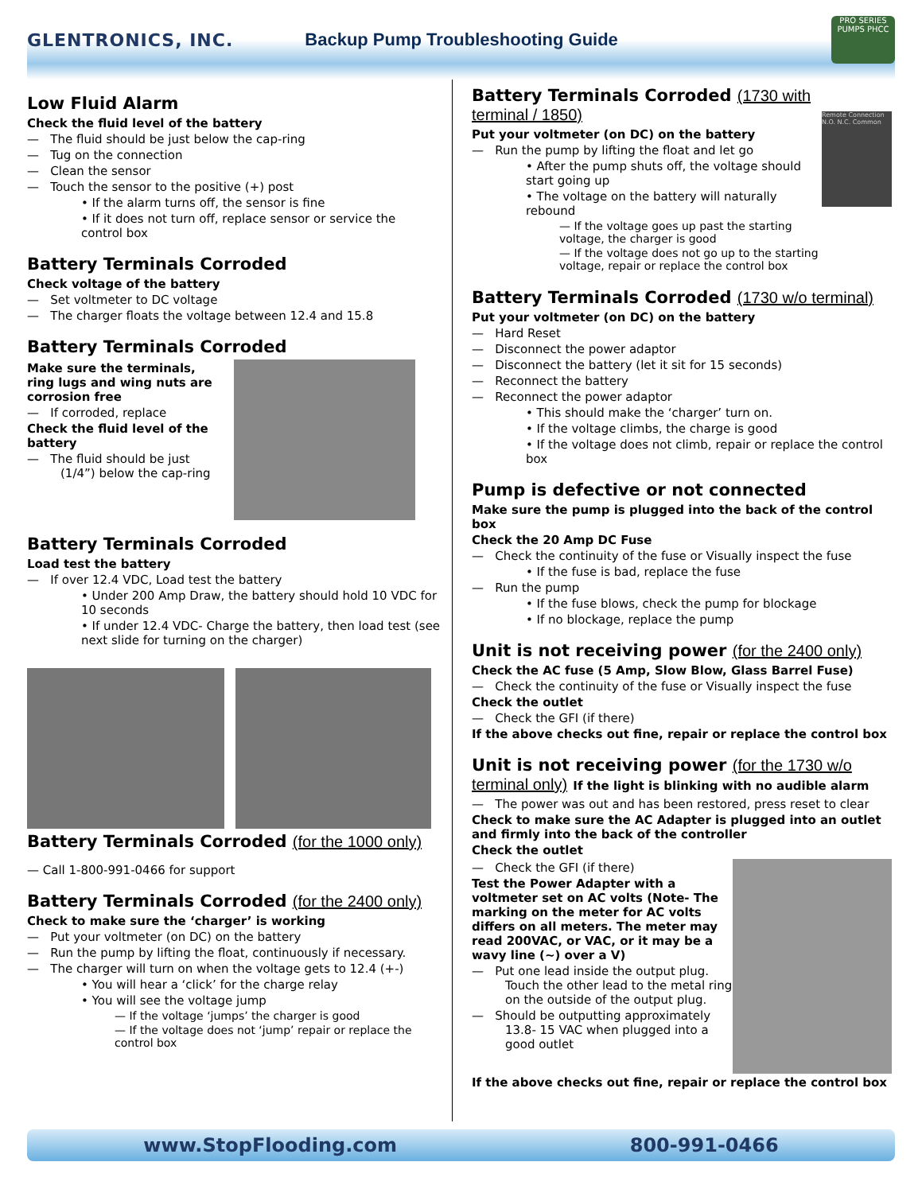GLENTRONICS, INC.
Backup Pump Troubleshooting Guide
PRO SERIES PUMPS PHCC
Low Fluid Alarm
Check the fluid level of the battery
— The fluid should be just below the cap-ring
— Tug on the connection
— Clean the sensor
— Touch the sensor to the positive (+) post
• If the alarm turns off, the sensor is fine
• If it does not turn off, replace sensor or service the control box
Battery Terminals Corroded
Check voltage of the battery
— Set voltmeter to DC voltage
— The charger floats the voltage between 12.4 and 15.8
Battery Terminals Corroded
Make sure the terminals, ring lugs and wing nuts are corrosion free
— If corroded, replace
Check the fluid level of the battery
— The fluid should be just (1/4”) below the cap-ring
Battery Terminals Corroded
Load test the battery
— If over 12.4 VDC, Load test the battery
• Under 200 Amp Draw, the battery should hold 10 VDC for 10 seconds
• If under 12.4 VDC- Charge the battery, then load test (see next slide for turning on the charger)
Battery Terminals Corroded (for the 1000 only)
— Call 1-800-991-0466 for support
Battery Terminals Corroded (for the 2400 only)
Check to make sure the ‘charger’ is working
— Put your voltmeter (on DC) on the battery
— Run the pump by lifting the float, continuously if necessary.
— The charger will turn on when the voltage gets to 12.4 (+-)
• You will hear a ‘click’ for the charge relay
• You will see the voltage jump
— If the voltage ‘jumps’ the charger is good
— If the voltage does not ‘jump’ repair or replace the control box
Battery Terminals Corroded (1730 with terminal / 1850)
Put your voltmeter (on DC) on the battery
— Run the pump by lifting the float and let go
• After the pump shuts off, the voltage should start going up
• The voltage on the battery will naturally rebound
— If the voltage goes up past the starting voltage, the charger is good
— If the voltage does not go up to the starting voltage, repair or replace the control box
Remote Connection N.O. N.C. Common
Battery Terminals Corroded (1730 w/o terminal)
Put your voltmeter (on DC) on the battery
— Hard Reset
— Disconnect the power adaptor
— Disconnect the battery (let it sit for 15 seconds)
— Reconnect the battery
— Reconnect the power adaptor
• This should make the ‘charger’ turn on.
• If the voltage climbs, the charge is good
• If the voltage does not climb, repair or replace the control box
Pump is defective or not connected
Make sure the pump is plugged into the back of the control box
Check the 20 Amp DC Fuse
— Check the continuity of the fuse or Visually inspect the fuse
• If the fuse is bad, replace the fuse
— Run the pump
• If the fuse blows, check the pump for blockage
• If no blockage, replace the pump
Unit is not receiving power (for the 2400 only)
Check the AC fuse (5 Amp, Slow Blow, Glass Barrel Fuse)
— Check the continuity of the fuse or Visually inspect the fuse
Check the outlet
— Check the GFI (if there)
If the above checks out fine, repair or replace the control box
Unit is not receiving power (for the 1730 w/o terminal only) If the light is blinking with no audible alarm
— The power was out and has been restored, press reset to clear
Check to make sure the AC Adapter is plugged into an outlet and firmly into the back of the controller
Check the outlet
— Check the GFI (if there)
Test the Power Adapter with a voltmeter set on AC volts (Note- The marking on the meter for AC volts differs on all meters. The meter may read 200VAC, or VAC, or it may be a wavy line (~) over a V)
— Put one lead inside the output plug. Touch the other lead to the metal ring on the outside of the output plug.
— Should be outputting approximately 13.8- 15 VAC when plugged into a good outlet
If the above checks out fine, repair or replace the control box
www.StopFlooding.com 800-991-0466